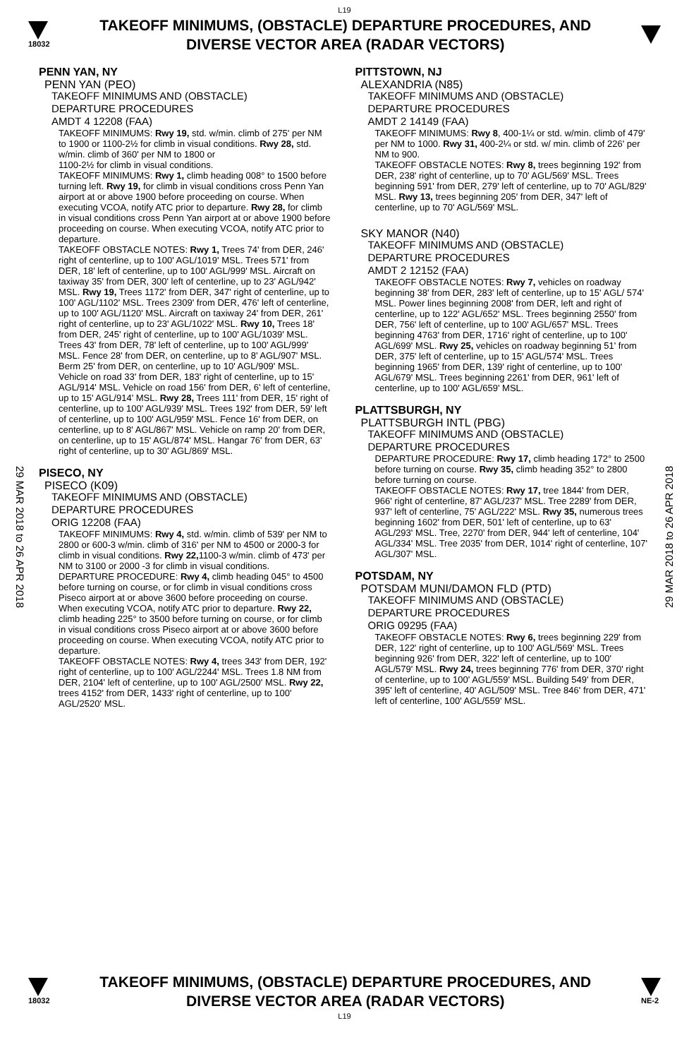L19
18032
TAKEOFF MINIMUMS, (OBSTACLE) DEPARTURE PROCEDURES, AND
DIVERSE VECTOR AREA (RADAR VECTORS)
29 MAR 2018 to 26 APR 2018
29 MAR 2018 to 26 APR 2018
PENN YAN, NY
PENN YAN (PEO)
TAKEOFF MINIMUMS AND (OBSTACLE)
DEPARTURE PROCEDURES
AMDT 4 12208 (FAA)
TAKEOFF MINIMUMS: Rwy 19, std. w/min. climb of 275' per NM to 1900 or 1100-2½ for climb in visual conditions. Rwy 28, std. w/min. climb of 360' per NM to 1800 or
1100-2½ for climb in visual conditions.
TAKEOFF MINIMUMS: Rwy 1, climb heading 008° to 1500 before turning left. Rwy 19, for climb in visual conditions cross Penn Yan airport at or above 1900 before proceeding on course. When executing VCOA, notify ATC prior to departure. Rwy 28, for climb in visual conditions cross Penn Yan airport at or above 1900 before proceeding on course. When executing VCOA, notify ATC prior to departure.
TAKEOFF OBSTACLE NOTES: Rwy 1, Trees 74' from DER, 246' right of centerline, up to 100' AGL/1019' MSL. Trees 571' from DER, 18' left of centerline, up to 100' AGL/999' MSL. Aircraft on taxiway 35' from DER, 300' left of centerline, up to 23' AGL/942' MSL. Rwy 19, Trees 1172' from DER, 347' right of centerline, up to 100' AGL/1102' MSL. Trees 2309' from DER, 476' left of centerline, up to 100' AGL/1120' MSL. Aircraft on taxiway 24' from DER, 261' right of centerline, up to 23' AGL/1022' MSL. Rwy 10, Trees 18' from DER, 245' right of centerline, up to 100' AGL/1039' MSL. Trees 43' from DER, 78' left of centerline, up to 100' AGL/999' MSL. Fence 28' from DER, on centerline, up to 8' AGL/907' MSL. Berm 25' from DER, on centerline, up to 10' AGL/909' MSL. Vehicle on road 33' from DER, 183' right of centerline, up to 15' AGL/914' MSL. Vehicle on road 156' from DER, 6' left of centerline, up to 15' AGL/914' MSL. Rwy 28, Trees 111' from DER, 15' right of centerline, up to 100' AGL/939' MSL. Trees 192' from DER, 59' left of centerline, up to 100' AGL/959' MSL. Fence 16' from DER, on centerline, up to 8' AGL/867' MSL. Vehicle on ramp 20' from DER, on centerline, up to 15' AGL/874' MSL. Hangar 76' from DER, 63' right of centerline, up to 30' AGL/869' MSL.
PISECO, NY
PISECO (K09)
TAKEOFF MINIMUMS AND (OBSTACLE)
DEPARTURE PROCEDURES
ORIG 12208 (FAA)
TAKEOFF MINIMUMS: Rwy 4, std. w/min. climb of 539' per NM to 2800 or 600-3 w/min. climb of 316' per NM to 4500 or 2000-3 for climb in visual conditions. Rwy 22, 1100-3 w/min. climb of 473' per NM to 3100 or 2000 -3 for climb in visual conditions.
DEPARTURE PROCEDURE: Rwy 4, climb heading 045° to 4500 before turning on course, or for climb in visual conditions cross Piseco airport at or above 3600 before proceeding on course. When executing VCOA, notify ATC prior to departure. Rwy 22, climb heading 225° to 3500 before turning on course, or for climb in visual conditions cross Piseco airport at or above 3600 before proceeding on course. When executing VCOA, notify ATC prior to departure.
TAKEOFF OBSTACLE NOTES: Rwy 4, trees 343' from DER, 192' right of centerline, up to 100' AGL/2244' MSL. Trees 1.8 NM from DER, 2104' left of centerline, up to 100' AGL/2500' MSL. Rwy 22, trees 4152' from DER, 1433' right of centerline, up to 100' AGL/2520' MSL.
PITTSTOWN, NJ
ALEXANDRIA (N85)
TAKEOFF MINIMUMS AND (OBSTACLE)
DEPARTURE PROCEDURES
AMDT 2 14149 (FAA)
TAKEOFF MINIMUMS: Rwy 8, 400-1¼ or std. w/min. climb of 479' per NM to 1000. Rwy 31, 400-2¼ or std. w/ min. climb of 226' per NM to 900.
TAKEOFF OBSTACLE NOTES: Rwy 8, trees beginning 192' from DER, 238' right of centerline, up to 70' AGL/569' MSL. Trees beginning 591' from DER, 279' left of centerline, up to 70' AGL/829' MSL. Rwy 13, trees beginning 205' from DER, 347' left of centerline, up to 70' AGL/569' MSL.
SKY MANOR (N40)
TAKEOFF MINIMUMS AND (OBSTACLE)
DEPARTURE PROCEDURES
AMDT 2 12152 (FAA)
TAKEOFF OBSTACLE NOTES: Rwy 7, vehicles on roadway beginning 38' from DER, 283' left of centerline, up to 15' AGL/ 574' MSL. Power lines beginning 2008' from DER, left and right of centerline, up to 122' AGL/652' MSL. Trees beginning 2550' from DER, 756' left of centerline, up to 100' AGL/657' MSL. Trees beginning 4763' from DER, 1716' right of centerline, up to 100' AGL/699' MSL. Rwy 25, vehicles on roadway beginning 51' from DER, 375' left of centerline, up to 15' AGL/574' MSL. Trees beginning 1965' from DER, 139' right of centerline, up to 100' AGL/679' MSL. Trees beginning 2261' from DER, 961' left of centerline, up to 100' AGL/659' MSL.
PLATTSBURGH, NY
PLATTSBURGH INTL (PBG)
TAKEOFF MINIMUMS AND (OBSTACLE)
DEPARTURE PROCEDURES
DEPARTURE PROCEDURE: Rwy 17, climb heading 172° to 2500 before turning on course. Rwy 35, climb heading 352° to 2800 before turning on course.
TAKEOFF OBSTACLE NOTES: Rwy 17, tree 1844' from DER, 966' right of centerline, 87' AGL/237' MSL. Tree 2289' from DER, 937' left of centerline, 75' AGL/222' MSL. Rwy 35, numerous trees beginning 1602' from DER, 501' left of centerline, up to 63' AGL/293' MSL. Tree, 2270' from DER, 944' left of centerline, 104' AGL/334' MSL. Tree 2035' from DER, 1014' right of centerline, 107' AGL/307' MSL.
POTSDAM, NY
POTSDAM MUNI/DAMON FLD (PTD)
TAKEOFF MINIMUMS AND (OBSTACLE)
DEPARTURE PROCEDURES
ORIG 09295 (FAA)
TAKEOFF OBSTACLE NOTES: Rwy 6, trees beginning 229' from DER, 122' right of centerline, up to 100' AGL/569' MSL. Trees beginning 926' from DER, 322' left of centerline, up to 100' AGL/579' MSL. Rwy 24, trees beginning 776' from DER, 370' right of centerline, up to 100' AGL/559' MSL. Building 549' from DER, 395' left of centerline, 40' AGL/509' MSL. Tree 846' from DER, 471' left of centerline, 100' AGL/559' MSL.
18032
TAKEOFF MINIMUMS, (OBSTACLE) DEPARTURE PROCEDURES, AND
DIVERSE VECTOR AREA (RADAR VECTORS)
NE-2
L19